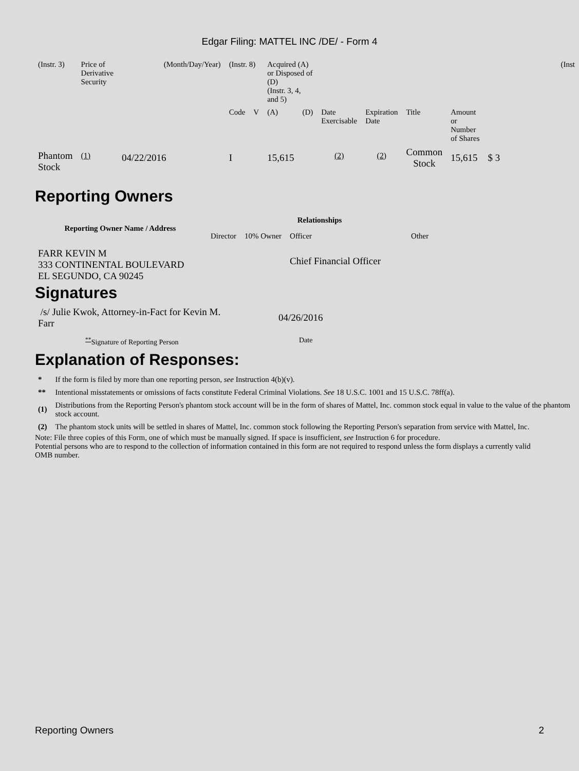Edgar Filing: MATTEL INC /DE/ - Form 4
| (Instr. 3) | Price of Derivative Security | | (Month/Day/Year) | (Instr. 8) | | Acquired (A) or Disposed of (D) (Instr. 3, 4, and 5) | | | | | | (Inst |
| | | | | Code | V | (A) | (D) | Date Exercisable | Expiration Date | Title | Amount or Number of Shares | |
| Phantom Stock | <sup>(1)</sup> | 04/22/2016 | | I | | 15,615 | | <sup>(2)</sup> | <sup>(2)</sup> | Common Stock | 15,615 | $ 3 |
Reporting Owners
| Reporting Owner Name / Address | Relationships | | | |
| --- | --- | --- | --- | --- |
| | Director | 10% Owner | Officer | Other |
| FARR KEVIN M 333 CONTINENTAL BOULEVARD EL SEGUNDO, CA 90245 | | | Chief Financial Officer | |
Signatures
| /s/ Julie Kwok, Attorney-in-Fact for Kevin M. Farr | 04/26/2016 |
| <sup>**</sup> Signature of Reporting Person | Date |
Explanation of Responses:
| * | If the form is filed by more than one reporting person, see Instruction 4(b)(v). |
| ** | Intentional misstatements or omissions of facts constitute Federal Criminal Violations. See 18 U.S.C. 1001 and 15 U.S.C. 78ff(a). |
| (1) | Distributions from the Reporting Person's phantom stock account will be in the form of shares of Mattel, Inc. common stock equal in value to the value of the phantom stock account. |
| (2) | The phantom stock units will be settled in shares of Mattel, Inc. common stock following the Reporting Person's separation from service with Mattel, Inc. |
Note: File three copies of this Form, one of which must be manually signed. If space is insufficient, see Instruction 6 for procedure.
Potential persons who are to respond to the collection of information contained in this form are not required to respond unless the form displays a currently valid OMB number.
Reporting Owners 2